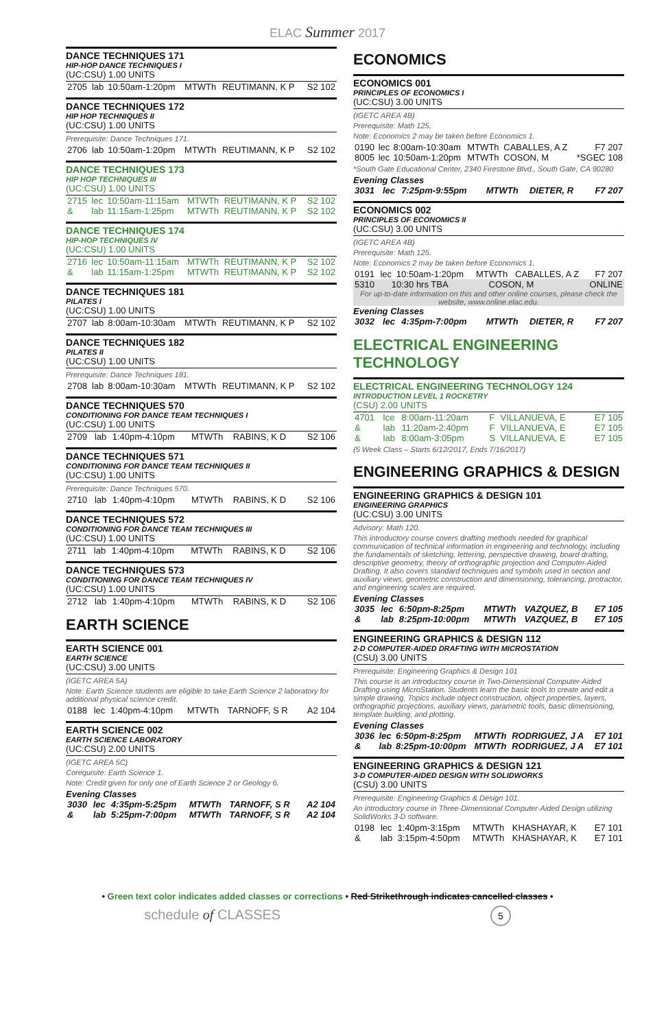ELAC Summer 2017
DANCE TECHNIQUES 171
HIP-HOP DANCE TECHNIQUES I
(UC:CSU) 1.00 UNITS
| 2705 | lab | 10:50am-1:20pm | MTWTh | REUTIMANN, K P | S2 102 |
DANCE TECHNIQUES 172
HIP HOP TECHNIQUES II
(UC:CSU) 1.00 UNITS
Prerequisite: Dance Techniques 171.
| 2706 | lab | 10:50am-1:20pm | MTWTh | REUTIMANN, K P | S2 102 |
DANCE TECHNIQUES 173
HIP HOP TECHNIQUES III
(UC:CSU) 1.00 UNITS
| 2715 | lec | 10:50am-11:15am | MTWTh | REUTIMANN, K P | S2 102 |
| & | lab | 11:15am-1:25pm | MTWTh | REUTIMANN, K P | S2 102 |
DANCE TECHNIQUES 174
HIP-HOP TECHNIQUES IV
(UC:CSU) 1.00 UNITS
| 2716 | lec | 10:50am-11:15am | MTWTh | REUTIMANN, K P | S2 102 |
| & | lab | 11:15am-1:25pm | MTWTh | REUTIMANN, K P | S2 102 |
DANCE TECHNIQUES 181
PILATES I
(UC:CSU) 1.00 UNITS
| 2707 | lab | 8:00am-10:30am | MTWTh | REUTIMANN, K P | S2 102 |
DANCE TECHNIQUES 182
PILATES II
(UC:CSU) 1.00 UNITS
Prerequisite: Dance Techniques 181.
| 2708 | lab | 8:00am-10:30am | MTWTh | REUTIMANN, K P | S2 102 |
DANCE TECHNIQUES 570
CONDITIONING FOR DANCE TEAM TECHNIQUES I
(UC:CSU) 1.00 UNITS
| 2709 | lab | 1:40pm-4:10pm | MTWTh | RABINS, K D | S2 106 |
DANCE TECHNIQUES 571
CONDITIONING FOR DANCE TEAM TECHNIQUES II
(UC:CSU) 1.00 UNITS
Prerequisite: Dance Techniques 570.
| 2710 | lab | 1:40pm-4:10pm | MTWTh | RABINS, K D | S2 106 |
DANCE TECHNIQUES 572
CONDITIONING FOR DANCE TEAM TECHNIQUES III
(UC:CSU) 1.00 UNITS
| 2711 | lab | 1:40pm-4:10pm | MTWTh | RABINS, K D | S2 106 |
DANCE TECHNIQUES 573
CONDITIONING FOR DANCE TEAM TECHNIQUES IV
(UC:CSU) 1.00 UNITS
| 2712 | lab | 1:40pm-4:10pm | MTWTh | RABINS, K D | S2 106 |
EARTH SCIENCE
EARTH SCIENCE 001
EARTH SCIENCE
(UC:CSU) 3.00 UNITS
(IGETC AREA 5A)
Note: Earth Science students are eligible to take Earth Science 2 laboratory for additional physical science credit.
| 0188 | lec | 1:40pm-4:10pm | MTWTh | TARNOFF, S R | A2 104 |
EARTH SCIENCE 002
EARTH SCIENCE LABORATORY
(UC:CSU) 2.00 UNITS
(IGETC AREA 5C)
Corequisite: Earth Science 1.
Note: Credit given for only one of Earth Science 2 or Geology 6.
Evening Classes
| 3030 | lec | 4:35pm-5:25pm | MTWTh | TARNOFF, S R | A2 104 |
| & | lab | 5:25pm-7:00pm | MTWTh | TARNOFF, S R | A2 104 |
ECONOMICS
ECONOMICS 001
PRINCIPLES OF ECONOMICS I
(UC:CSU) 3.00 UNITS
(IGETC AREA 4B)
Prerequisite: Math 125.
Note: Economics 2 may be taken before Economics 1.
| 0190 | lec | 8:00am-10:30am | MTWTh | CABALLES, A Z | F7 207 |
| 8005 | lec | 10:50am-1:20pm | MTWTh | COSON, M | *SGEC 108 |
*South Gate Educational Center, 2340 Firestone Blvd., South Gate, CA 90280
Evening Classes
| 3031 | lec | 7:25pm-9:55pm | MTWTh | DIETER, R | F7 207 |
ECONOMICS 002
PRINCIPLES OF ECONOMICS II
(UC:CSU) 3.00 UNITS
(IGETC AREA 4B)
Prerequisite: Math 125.
Note: Economics 2 may be taken before Economics 1.
| 0191 | lec | 10:50am-1:20pm | MTWTh | CABALLES, A Z | F7 207 |
| 5310 | 10:30 hrs TBA | COSON, M | ONLINE |
For up-to-date information on this and other online courses, please check the website, www.online.elac.edu.
Evening Classes
| 3032 | lec | 4:35pm-7:00pm | MTWTh | DIETER, R | F7 207 |
ELECTRICAL ENGINEERING TECHNOLOGY
ELECTRICAL ENGINEERING TECHNOLOGY 124
INTRODUCTION LEVEL 1 ROCKETRY
(CSU) 2.00 UNITS
| 4701 | lce | 8:00am-11:20am | F | VILLANUEVA, E | E7 105 |
| & | lab | 11:20am-2:40pm | F | VILLANUEVA, E | E7 105 |
| & | lab | 8:00am-3:05pm | S | VILLANUEVA, E | E7 105 |
(5 Week Class – Starts 6/12/2017, Ends 7/16/2017)
ENGINEERING GRAPHICS & DESIGN
ENGINEERING GRAPHICS & DESIGN 101
ENGINEERING GRAPHICS
(UC:CSU) 3.00 UNITS
Advisory: Math 120.
This introductory course covers drafting methods needed for graphical communication of technical information in engineering and technology, including the fundamentals of sketching, lettering, perspective drawing, board drafting, descriptive geometry, theory of orthographic projection and Computer-Aided Drafting. It also covers standard techniques and symbols used in section and auxiliary views, geometric construction and dimensioning, tolerancing, protractor, and engineering scales are required.
Evening Classes
| 3035 | lec | 6:50pm-8:25pm | MTWTh | VAZQUEZ, B | E7 105 |
| & | lab | 8:25pm-10:00pm | MTWTh | VAZQUEZ, B | E7 105 |
ENGINEERING GRAPHICS & DESIGN 112
2-D COMPUTER-AIDED DRAFTING WITH MICROSTATION
(CSU) 3.00 UNITS
Prerequisite: Engineering Graphics & Design 101
This course is an introductory course in Two-Dimensional Computer-Aided Drafting using MicroStation. Students learn the basic tools to create and edit a simple drawing. Topics include object construction, object properties, layers, orthographic projections, auxiliary views, parametric tools, basic dimensioning, template building, and plotting.
Evening Classes
| 3036 | lec | 6:50pm-8:25pm | MTWTh | RODRIGUEZ, J A | E7 101 |
| & | lab | 8:25pm-10:00pm | MTWTh | RODRIGUEZ, J A | E7 101 |
ENGINEERING GRAPHICS & DESIGN 121
3-D COMPUTER-AIDED DESIGN WITH SOLIDWORKS
(CSU) 3.00 UNITS
Prerequisite: Engineering Graphics & Design 101.
An introductory course in Three-Dimensional Computer-Aided Design utilizing SolidWorks 3-D software.
| 0198 | lec | 1:40pm-3:15pm | MTWTh | KHASHAYAR, K | E7 101 |
| & | lab | 3:15pm-4:50pm | MTWTh | KHASHAYAR, K | E7 101 |
• Green text color indicates added classes or corrections • Red Strikethrough indicates cancelled classes •
schedule of CLASSES 5